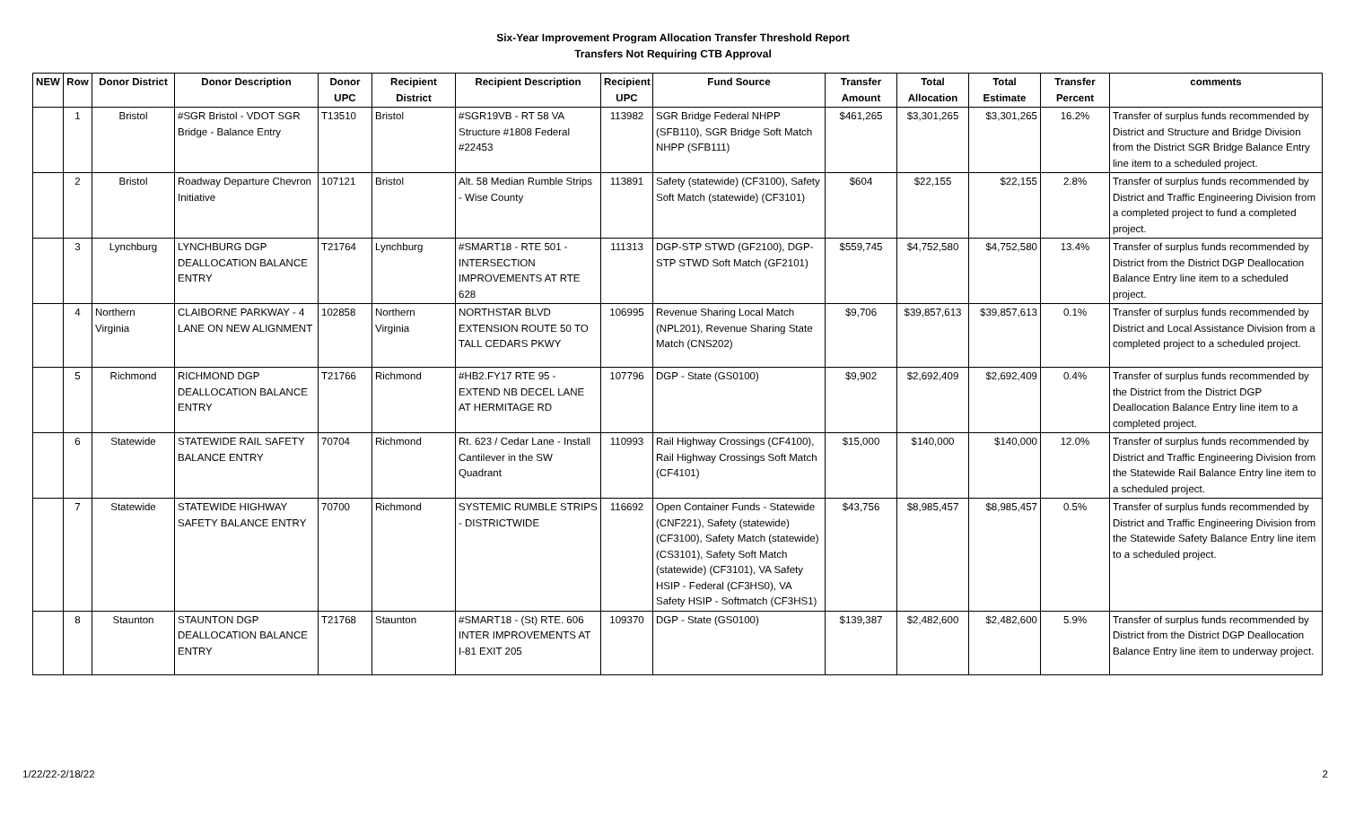Six-Year Improvement Program Allocation Transfer Threshold Report
Transfers Not Requiring CTB Approval
| NEW | Row | Donor District | Donor Description | Donor UPC | Recipient District | Recipient Description | Recipient UPC | Fund Source | Transfer Amount | Total Allocation | Total Estimate | Transfer Percent | comments |
| --- | --- | --- | --- | --- | --- | --- | --- | --- | --- | --- | --- | --- | --- |
| | 1 | Bristol | #SGR Bristol - VDOT SGR Bridge - Balance Entry | T13510 | Bristol | #SGR19VB - RT 58 VA Structure #1808 Federal #22453 | 113982 | SGR Bridge Federal NHPP (SFB110), SGR Bridge Soft Match NHPP (SFB111) | $461,265 | $3,301,265 | $3,301,265 | 16.2% | Transfer of surplus funds recommended by District and Structure and Bridge Division from the District SGR Bridge Balance Entry line item to a scheduled project. |
| | 2 | Bristol | Roadway Departure Chevron Initiative | 107121 | Bristol | Alt. 58 Median Rumble Strips - Wise County | 113891 | Safety (statewide) (CF3100), Safety Soft Match (statewide) (CF3101) | $604 | $22,155 | $22,155 | 2.8% | Transfer of surplus funds recommended by District and Traffic Engineering Division from a completed project to fund a completed project. |
| | 3 | Lynchburg | LYNCHBURG DGP DEALLOCATION BALANCE ENTRY | T21764 | Lynchburg | #SMART18 - RTE 501 - INTERSECTION IMPROVEMENTS AT RTE 628 | 111313 | DGP-STP STWD (GF2100), DGP-STP STWD Soft Match (GF2101) | $559,745 | $4,752,580 | $4,752,580 | 13.4% | Transfer of surplus funds recommended by District from the District DGP Deallocation Balance Entry line item to a scheduled project. |
| | 4 | Northern Virginia | CLAIBORNE PARKWAY - 4 LANE ON NEW ALIGNMENT | 102858 | Northern Virginia | NORTHSTAR BLVD EXTENSION ROUTE 50 TO TALL CEDARS PKWY | 106995 | Revenue Sharing Local Match (NPL201), Revenue Sharing State Match (CNS202) | $9,706 | $39,857,613 | $39,857,613 | 0.1% | Transfer of surplus funds recommended by District and Local Assistance Division from a completed project to a scheduled project. |
| | 5 | Richmond | RICHMOND DGP DEALLOCATION BALANCE ENTRY | T21766 | Richmond | #HB2.FY17 RTE 95 - EXTEND NB DECEL LANE AT HERMITAGE RD | 107796 | DGP - State (GS0100) | $9,902 | $2,692,409 | $2,692,409 | 0.4% | Transfer of surplus funds recommended by the District from the District DGP Deallocation Balance Entry line item to a completed project. |
| | 6 | Statewide | STATEWIDE RAIL SAFETY BALANCE ENTRY | 70704 | Richmond | Rt. 623 / Cedar Lane - Install Cantilever in the SW Quadrant | 110993 | Rail Highway Crossings (CF4100), Rail Highway Crossings Soft Match (CF4101) | $15,000 | $140,000 | $140,000 | 12.0% | Transfer of surplus funds recommended by District and Traffic Engineering Division from the Statewide Rail Balance Entry line item to a scheduled project. |
| | 7 | Statewide | STATEWIDE HIGHWAY SAFETY BALANCE ENTRY | 70700 | Richmond | SYSTEMIC RUMBLE STRIPS - DISTRICTWIDE | 116692 | Open Container Funds - Statewide (CNF221), Safety (statewide) (CF3100), Safety Match (statewide) (CS3101), Safety Soft Match (statewide) (CF3101), VA Safety HSIP - Federal (CF3HS0), VA Safety HSIP - Softmatch (CF3HS1) | $43,756 | $8,985,457 | $8,985,457 | 0.5% | Transfer of surplus funds recommended by District and Traffic Engineering Division from the Statewide Safety Balance Entry line item to a scheduled project. |
| | 8 | Staunton | STAUNTON DGP DEALLOCATION BALANCE ENTRY | T21768 | Staunton | #SMART18 - (St) RTE. 606 INTER IMPROVEMENTS AT I-81 EXIT 205 | 109370 | DGP - State (GS0100) | $139,387 | $2,482,600 | $2,482,600 | 5.9% | Transfer of surplus funds recommended by District from the District DGP Deallocation Balance Entry line item to underway project. |
1/22/22-2/18/22 2